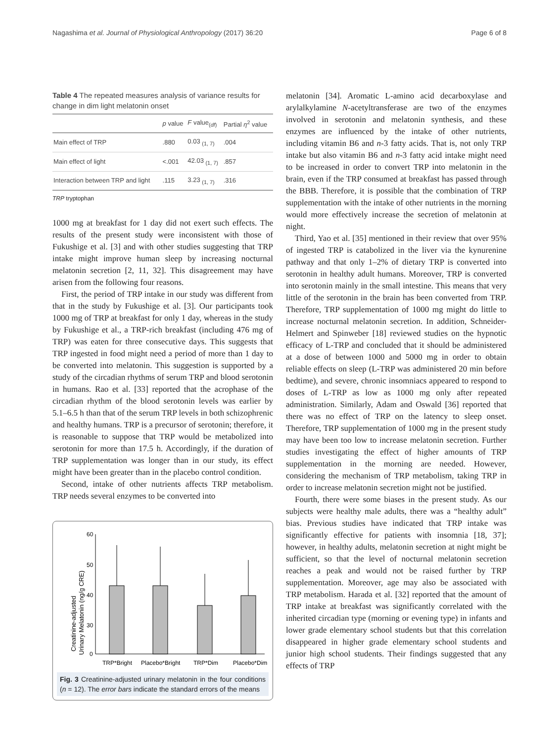Nagashima et al. Journal of Physiological Anthropology (2017) 36:20 Page 6 of 8
Table 4 The repeated measures analysis of variance results for change in dim light melatonin onset
| | p value | F value<sub>(df)</sub> | Partial η<sup>2</sup> value |
| --- | --- | --- | --- |
| Main effect of TRP | .880 | 0.03 <sub>(1, 7)</sub> | .004 |
| Main effect of light | <.001 | 42.03 <sub>(1, 7)</sub> | .857 |
| Interaction between TRP and light | .115 | 3.23 <sub>(1, 7)</sub> | .316 |
TRP tryptophan
1000 mg at breakfast for 1 day did not exert such effects. The results of the present study were inconsistent with those of Fukushige et al. [3] and with other studies suggesting that TRP intake might improve human sleep by increasing nocturnal melatonin secretion [2, 11, 32]. This disagreement may have arisen from the following four reasons.
First, the period of TRP intake in our study was different from that in the study by Fukushige et al. [3]. Our participants took 1000 mg of TRP at breakfast for only 1 day, whereas in the study by Fukushige et al., a TRP-rich breakfast (including 476 mg of TRP) was eaten for three consecutive days. This suggests that TRP ingested in food might need a period of more than 1 day to be converted into melatonin. This suggestion is supported by a study of the circadian rhythms of serum TRP and blood serotonin in humans. Rao et al. [33] reported that the acrophase of the circadian rhythm of the blood serotonin levels was earlier by 5.1–6.5 h than that of the serum TRP levels in both schizophrenic and healthy humans. TRP is a precursor of serotonin; therefore, it is reasonable to suppose that TRP would be metabolized into serotonin for more than 17.5 h. Accordingly, if the duration of TRP supplementation was longer than in our study, its effect might have been greater than in the placebo control condition.
Second, intake of other nutrients affects TRP metabolism. TRP needs several enzymes to be converted into
Creatinine-adjusted
Urinary Melatonin (ng/g CRE)
60
50
40
30
0
TRP*Bright
Placebo*Bright
TRP*Dim
Placebo*Dim
Fig. 3 Creatinine-adjusted urinary melatonin in the four conditions (n = 12). The error bars indicate the standard errors of the means
melatonin [34]. Aromatic L-amino acid decarboxylase and arylalkylamine N-acetyltransferase are two of the enzymes involved in serotonin and melatonin synthesis, and these enzymes are influenced by the intake of other nutrients, including vitamin B6 and n-3 fatty acids. That is, not only TRP intake but also vitamin B6 and n-3 fatty acid intake might need to be increased in order to convert TRP into melatonin in the brain, even if the TRP consumed at breakfast has passed through the BBB. Therefore, it is possible that the combination of TRP supplementation with the intake of other nutrients in the morning would more effectively increase the secretion of melatonin at night.
Third, Yao et al. [35] mentioned in their review that over 95% of ingested TRP is catabolized in the liver via the kynurenine pathway and that only 1–2% of dietary TRP is converted into serotonin in healthy adult humans. Moreover, TRP is converted into serotonin mainly in the small intestine. This means that very little of the serotonin in the brain has been converted from TRP. Therefore, TRP supplementation of 1000 mg might do little to increase nocturnal melatonin secretion. In addition, Schneider-Helmert and Spinweber [18] reviewed studies on the hypnotic efficacy of L-TRP and concluded that it should be administered at a dose of between 1000 and 5000 mg in order to obtain reliable effects on sleep (L-TRP was administered 20 min before bedtime), and severe, chronic insomniacs appeared to respond to doses of L-TRP as low as 1000 mg only after repeated administration. Similarly, Adam and Oswald [36] reported that there was no effect of TRP on the latency to sleep onset. Therefore, TRP supplementation of 1000 mg in the present study may have been too low to increase melatonin secretion. Further studies investigating the effect of higher amounts of TRP supplementation in the morning are needed. However, considering the mechanism of TRP metabolism, taking TRP in order to increase melatonin secretion might not be justified.
Fourth, there were some biases in the present study. As our subjects were healthy male adults, there was a “healthy adult” bias. Previous studies have indicated that TRP intake was significantly effective for patients with insomnia [18, 37]; however, in healthy adults, melatonin secretion at night might be sufficient, so that the level of nocturnal melatonin secretion reaches a peak and would not be raised further by TRP supplementation. Moreover, age may also be associated with TRP metabolism. Harada et al. [32] reported that the amount of TRP intake at breakfast was significantly correlated with the inherited circadian type (morning or evening type) in infants and lower grade elementary school students but that this correlation disappeared in higher grade elementary school students and junior high school students. Their findings suggested that any effects of TRP